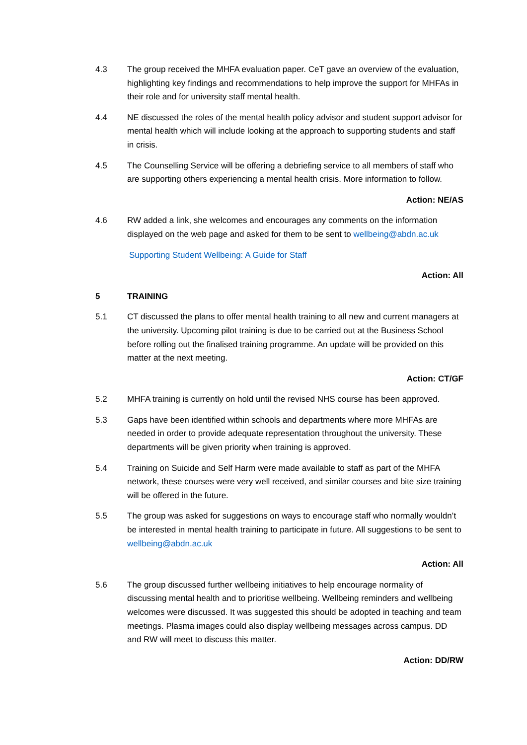4.3 The group received the MHFA evaluation paper. CeT gave an overview of the evaluation, highlighting key findings and recommendations to help improve the support for MHFAs in their role and for university staff mental health.
4.4 NE discussed the roles of the mental health policy advisor and student support advisor for mental health which will include looking at the approach to supporting students and staff in crisis.
4.5 The Counselling Service will be offering a debriefing service to all members of staff who are supporting others experiencing a mental health crisis. More information to follow.
Action: NE/AS
4.6 RW added a link, she welcomes and encourages any comments on the information displayed on the web page and asked for them to be sent to wellbeing@abdn.ac.uk
Supporting Student Wellbeing: A Guide for Staff
Action: All
5 TRAINING
5.1 CT discussed the plans to offer mental health training to all new and current managers at the university. Upcoming pilot training is due to be carried out at the Business School before rolling out the finalised training programme. An update will be provided on this matter at the next meeting.
Action: CT/GF
5.2 MHFA training is currently on hold until the revised NHS course has been approved.
5.3 Gaps have been identified within schools and departments where more MHFAs are needed in order to provide adequate representation throughout the university. These departments will be given priority when training is approved.
5.4 Training on Suicide and Self Harm were made available to staff as part of the MHFA network, these courses were very well received, and similar courses and bite size training will be offered in the future.
5.5 The group was asked for suggestions on ways to encourage staff who normally wouldn’t be interested in mental health training to participate in future. All suggestions to be sent to wellbeing@abdn.ac.uk
Action: All
5.6 The group discussed further wellbeing initiatives to help encourage normality of discussing mental health and to prioritise wellbeing. Wellbeing reminders and wellbeing welcomes were discussed. It was suggested this should be adopted in teaching and team meetings. Plasma images could also display wellbeing messages across campus. DD and RW will meet to discuss this matter.
Action: DD/RW